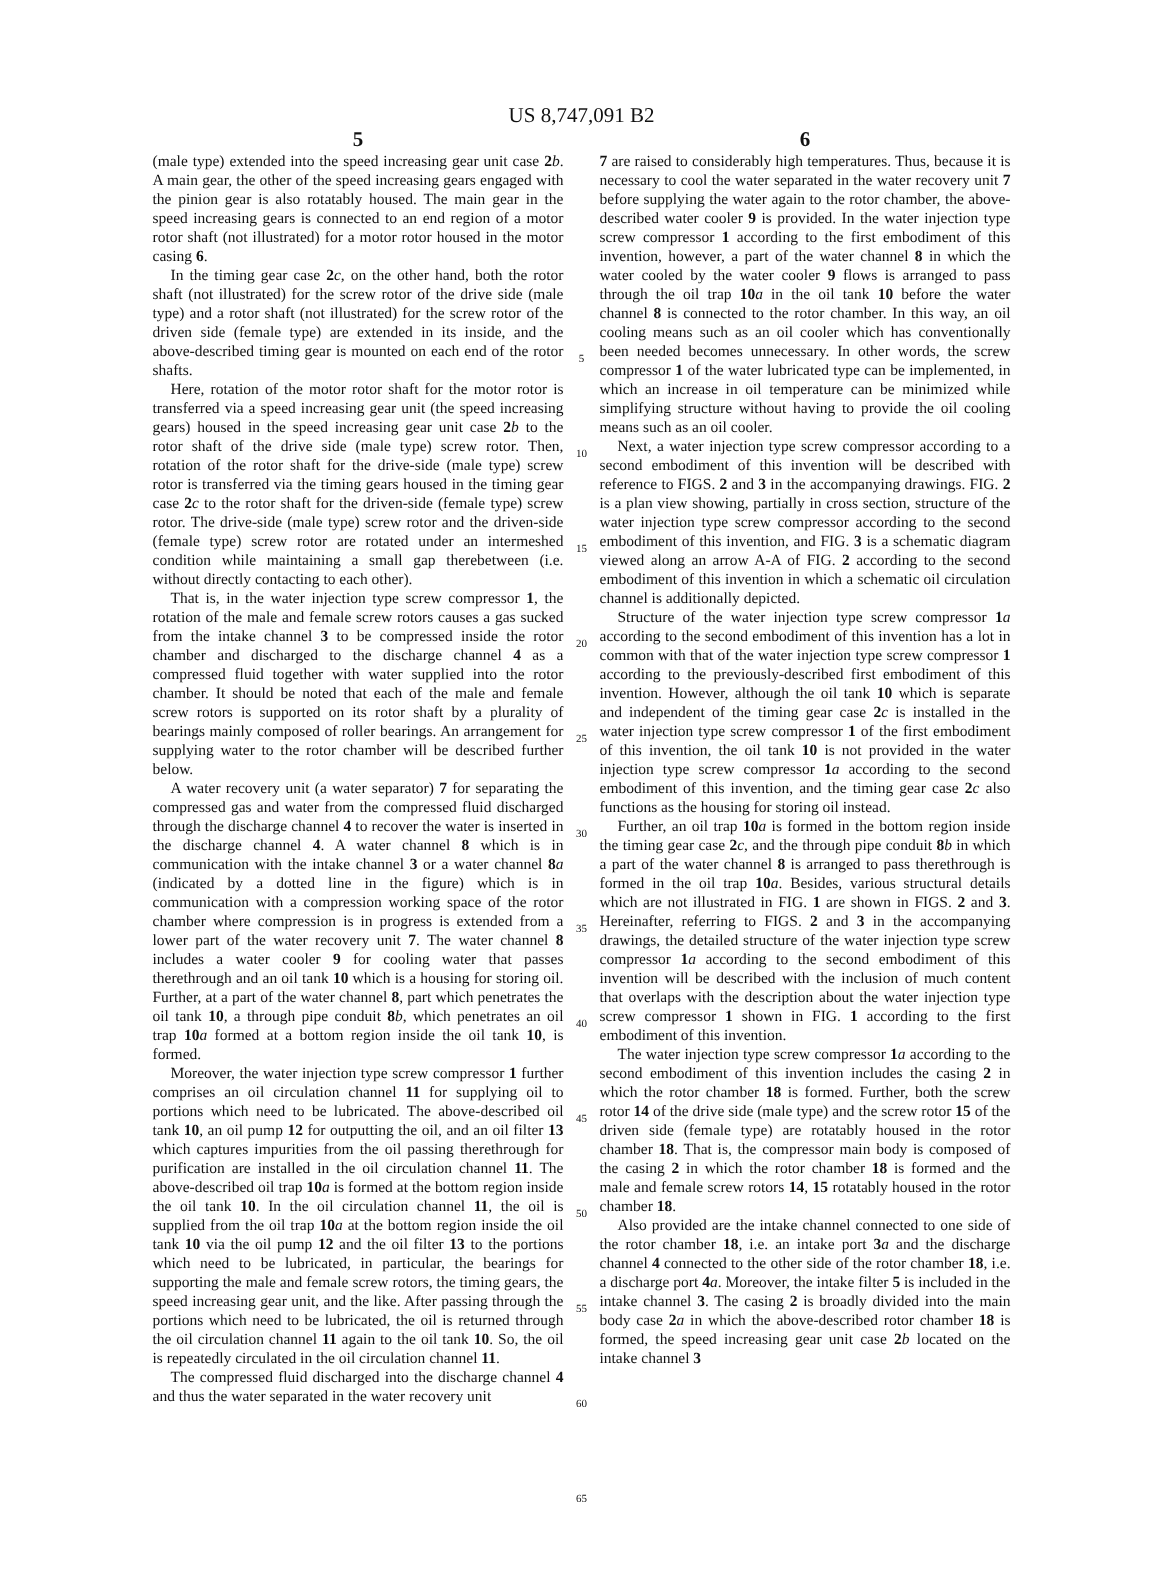US 8,747,091 B2
5
(male type) extended into the speed increasing gear unit case 2 b. A main gear, the other of the speed increasing gears engaged with the pinion gear is also rotatably housed. The main gear in the speed increasing gears is connected to an end region of a motor rotor shaft (not illustrated) for a motor rotor housed in the motor casing 6.
In the timing gear case 2 c, on the other hand, both the rotor shaft (not illustrated) for the screw rotor of the drive side (male type) and a rotor shaft (not illustrated) for the screw rotor of the driven side (female type) are extended in its inside, and the above-described timing gear is mounted on each end of the rotor shafts.
Here, rotation of the motor rotor shaft for the motor rotor is transferred via a speed increasing gear unit (the speed increasing gears) housed in the speed increasing gear unit case 2 b to the rotor shaft of the drive side (male type) screw rotor. Then, rotation of the rotor shaft for the drive-side (male type) screw rotor is transferred via the timing gears housed in the timing gear case 2 c to the rotor shaft for the driven-side (female type) screw rotor. The drive-side (male type) screw rotor and the driven-side (female type) screw rotor are rotated under an intermeshed condition while maintaining a small gap therebetween (i.e. without directly contacting to each other).
That is, in the water injection type screw compressor 1, the rotation of the male and female screw rotors causes a gas sucked from the intake channel 3 to be compressed inside the rotor chamber and discharged to the discharge channel 4 as a compressed fluid together with water supplied into the rotor chamber. It should be noted that each of the male and female screw rotors is supported on its rotor shaft by a plurality of bearings mainly composed of roller bearings. An arrangement for supplying water to the rotor chamber will be described further below.
A water recovery unit (a water separator) 7 for separating the compressed gas and water from the compressed fluid discharged through the discharge channel 4 to recover the water is inserted in the discharge channel 4. A water channel 8 which is in communication with the intake channel 3 or a water channel 8 a (indicated by a dotted line in the figure) which is in communication with a compression working space of the rotor chamber where compression is in progress is extended from a lower part of the water recovery unit 7. The water channel 8 includes a water cooler 9 for cooling water that passes therethrough and an oil tank 10 which is a housing for storing oil. Further, at a part of the water channel 8, part which penetrates the oil tank 10, a through pipe conduit 8 b, which penetrates an oil trap 10 a formed at a bottom region inside the oil tank 10, is formed.
Moreover, the water injection type screw compressor 1 further comprises an oil circulation channel 11 for supplying oil to portions which need to be lubricated. The above-described oil tank 10, an oil pump 12 for outputting the oil, and an oil filter 13 which captures impurities from the oil passing therethrough for purification are installed in the oil circulation channel 11. The above-described oil trap 10 a is formed at the bottom region inside the oil tank 10. In the oil circulation channel 11, the oil is supplied from the oil trap 10 a at the bottom region inside the oil tank 10 via the oil pump 12 and the oil filter 13 to the portions which need to be lubricated, in particular, the bearings for supporting the male and female screw rotors, the timing gears, the speed increasing gear unit, and the like. After passing through the portions which need to be lubricated, the oil is returned through the oil circulation channel 11 again to the oil tank 10. So, the oil is repeatedly circulated in the oil circulation channel 11.
The compressed fluid discharged into the discharge channel 4 and thus the water separated in the water recovery unit
5
10
15
20
25
30
35
40
45
50
55
60
65
6
7 are raised to considerably high temperatures. Thus, because it is necessary to cool the water separated in the water recovery unit 7 before supplying the water again to the rotor chamber, the above-described water cooler 9 is provided. In the water injection type screw compressor 1 according to the first embodiment of this invention, however, a part of the water channel 8 in which the water cooled by the water cooler 9 flows is arranged to pass through the oil trap 10 a in the oil tank 10 before the water channel 8 is connected to the rotor chamber. In this way, an oil cooling means such as an oil cooler which has conventionally been needed becomes unnecessary. In other words, the screw compressor 1 of the water lubricated type can be implemented, in which an increase in oil temperature can be minimized while simplifying structure without having to provide the oil cooling means such as an oil cooler.
Next, a water injection type screw compressor according to a second embodiment of this invention will be described with reference to FIGS. 2 and 3 in the accompanying drawings. FIG. 2 is a plan view showing, partially in cross section, structure of the water injection type screw compressor according to the second embodiment of this invention, and FIG. 3 is a schematic diagram viewed along an arrow A-A of FIG. 2 according to the second embodiment of this invention in which a schematic oil circulation channel is additionally depicted.
Structure of the water injection type screw compressor 1 a according to the second embodiment of this invention has a lot in common with that of the water injection type screw compressor 1 according to the previously-described first embodiment of this invention. However, although the oil tank 10 which is separate and independent of the timing gear case 2 c is installed in the water injection type screw compressor 1 of the first embodiment of this invention, the oil tank 10 is not provided in the water injection type screw compressor 1 a according to the second embodiment of this invention, and the timing gear case 2 c also functions as the housing for storing oil instead.
Further, an oil trap 10 a is formed in the bottom region inside the timing gear case 2 c, and the through pipe conduit 8 b in which a part of the water channel 8 is arranged to pass therethrough is formed in the oil trap 10 a. Besides, various structural details which are not illustrated in FIG. 1 are shown in FIGS. 2 and 3. Hereinafter, referring to FIGS. 2 and 3 in the accompanying drawings, the detailed structure of the water injection type screw compressor 1 a according to the second embodiment of this invention will be described with the inclusion of much content that overlaps with the description about the water injection type screw compressor 1 shown in FIG. 1 according to the first embodiment of this invention.
The water injection type screw compressor 1 a according to the second embodiment of this invention includes the casing 2 in which the rotor chamber 18 is formed. Further, both the screw rotor 14 of the drive side (male type) and the screw rotor 15 of the driven side (female type) are rotatably housed in the rotor chamber 18. That is, the compressor main body is composed of the casing 2 in which the rotor chamber 18 is formed and the male and female screw rotors 14, 15 rotatably housed in the rotor chamber 18.
Also provided are the intake channel connected to one side of the rotor chamber 18, i.e. an intake port 3 a and the discharge channel 4 connected to the other side of the rotor chamber 18, i.e. a discharge port 4 a. Moreover, the intake filter 5 is included in the intake channel 3. The casing 2 is broadly divided into the main body case 2 a in which the above-described rotor chamber 18 is formed, the speed increasing gear unit case 2 b located on the intake channel 3